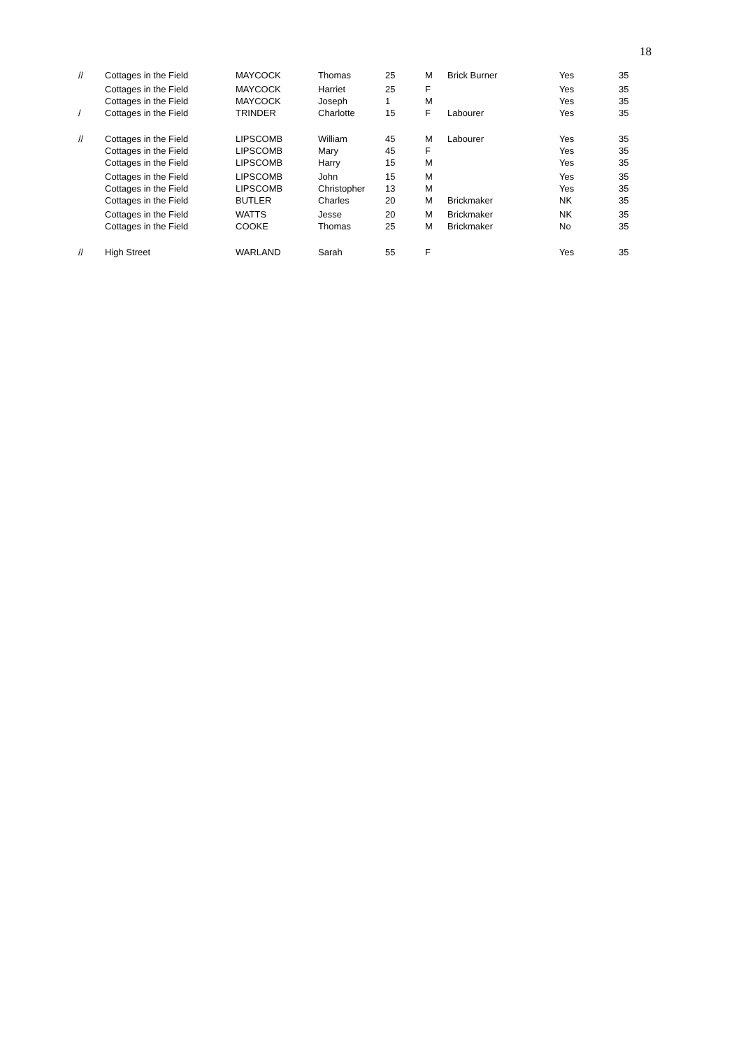18
| // | Cottages in the Field | MAYCOCK | Thomas | 25 | M | Brick Burner | Yes | 35 |
| | Cottages in the Field | MAYCOCK | Harriet | 25 | F | | Yes | 35 |
| | Cottages in the Field | MAYCOCK | Joseph | 1 | M | | Yes | 35 |
| / | Cottages in the Field | TRINDER | Charlotte | 15 | F | Labourer | Yes | 35 |
| // | Cottages in the Field | LIPSCOMB | William | 45 | M | Labourer | Yes | 35 |
| | Cottages in the Field | LIPSCOMB | Mary | 45 | F | | Yes | 35 |
| | Cottages in the Field | LIPSCOMB | Harry | 15 | M | | Yes | 35 |
| | Cottages in the Field | LIPSCOMB | John | 15 | M | | Yes | 35 |
| | Cottages in the Field | LIPSCOMB | Christopher | 13 | M | | Yes | 35 |
| | Cottages in the Field | BUTLER | Charles | 20 | M | Brickmaker | NK | 35 |
| | Cottages in the Field | WATTS | Jesse | 20 | M | Brickmaker | NK | 35 |
| | Cottages in the Field | COOKE | Thomas | 25 | M | Brickmaker | No | 35 |
| // | High Street | WARLAND | Sarah | 55 | F | | Yes | 35 |